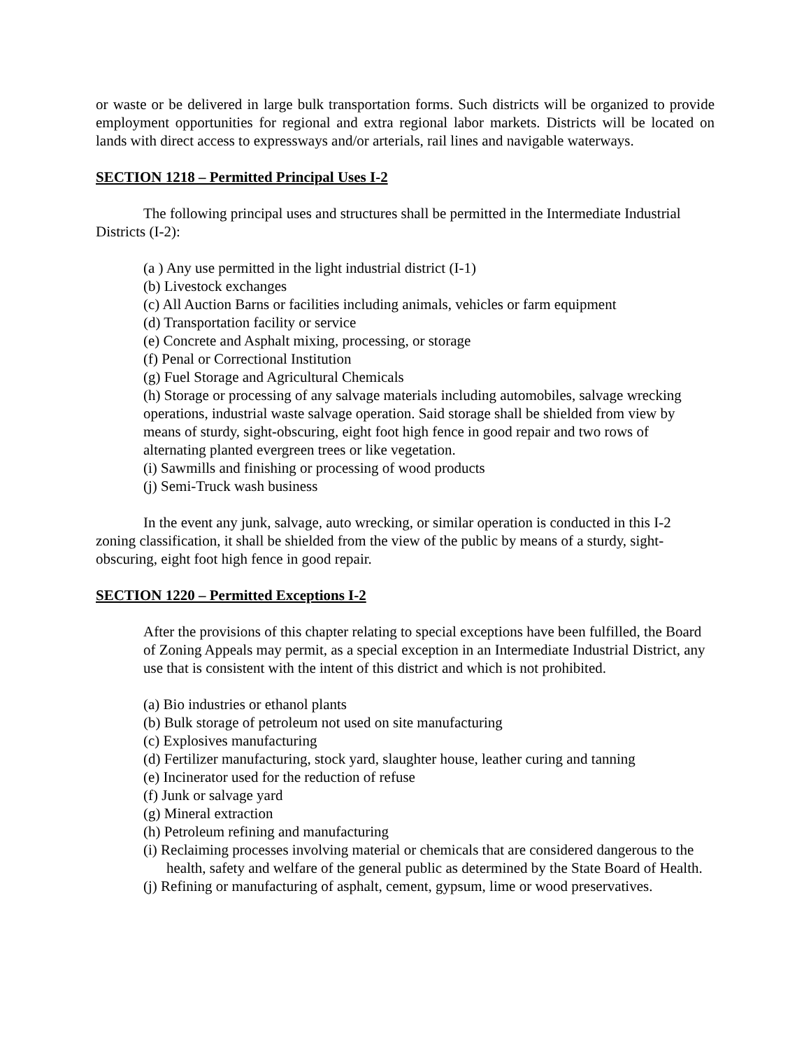or waste or be delivered in large bulk transportation forms. Such districts will be organized to provide employment opportunities for regional and extra regional labor markets. Districts will be located on lands with direct access to expressways and/or arterials, rail lines and navigable waterways.
SECTION 1218 – Permitted Principal Uses I-2
The following principal uses and structures shall be permitted in the Intermediate Industrial Districts (I-2):
(a ) Any use permitted in the light industrial district (I-1)
(b) Livestock exchanges
(c) All Auction Barns or facilities including animals, vehicles or farm equipment
(d) Transportation facility or service
(e) Concrete and Asphalt mixing, processing, or storage
(f) Penal or Correctional Institution
(g) Fuel Storage and Agricultural Chemicals
(h) Storage or processing of any salvage materials including automobiles, salvage wrecking operations, industrial waste salvage operation. Said storage shall be shielded from view by means of sturdy, sight-obscuring, eight foot high fence in good repair and two rows of alternating planted evergreen trees or like vegetation.
(i) Sawmills and finishing or processing of wood products
(j) Semi-Truck wash business
In the event any junk, salvage, auto wrecking, or similar operation is conducted in this I-2 zoning classification, it shall be shielded from the view of the public by means of a sturdy, sight-obscuring, eight foot high fence in good repair.
SECTION 1220 – Permitted Exceptions I-2
After the provisions of this chapter relating to special exceptions have been fulfilled, the Board of Zoning Appeals may permit, as a special exception in an Intermediate Industrial District, any use that is consistent with the intent of this district and which is not prohibited.
(a) Bio industries or ethanol plants
(b) Bulk storage of petroleum not used on site manufacturing
(c) Explosives manufacturing
(d) Fertilizer manufacturing, stock yard, slaughter house, leather curing and tanning
(e) Incinerator used for the reduction of refuse
(f) Junk or salvage yard
(g) Mineral extraction
(h) Petroleum refining and manufacturing
(i) Reclaiming processes involving material or chemicals that are considered dangerous to the health, safety and welfare of the general public as determined by the State Board of Health.
(j) Refining or manufacturing of asphalt, cement, gypsum, lime or wood preservatives.